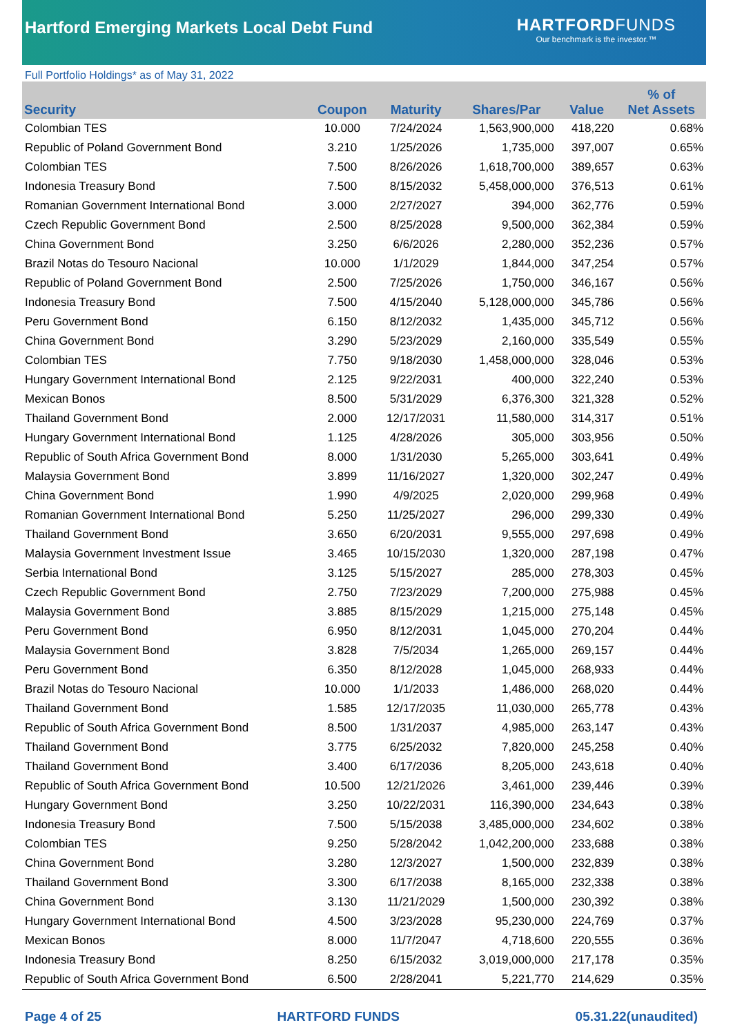Hartford Emerging Markets Local Debt Fund
HARTFORDFUNDS
Our benchmark is the investor.™
Full Portfolio Holdings* as of May 31, 2022
| Security | Coupon | Maturity | Shares/Par | Value | % of Net Assets |
| --- | --- | --- | --- | --- | --- |
| Colombian TES | 10.000 | 7/24/2024 | 1,563,900,000 | 418,220 | 0.68% |
| Republic of Poland Government Bond | 3.210 | 1/25/2026 | 1,735,000 | 397,007 | 0.65% |
| Colombian TES | 7.500 | 8/26/2026 | 1,618,700,000 | 389,657 | 0.63% |
| Indonesia Treasury Bond | 7.500 | 8/15/2032 | 5,458,000,000 | 376,513 | 0.61% |
| Romanian Government International Bond | 3.000 | 2/27/2027 | 394,000 | 362,776 | 0.59% |
| Czech Republic Government Bond | 2.500 | 8/25/2028 | 9,500,000 | 362,384 | 0.59% |
| China Government Bond | 3.250 | 6/6/2026 | 2,280,000 | 352,236 | 0.57% |
| Brazil Notas do Tesouro Nacional | 10.000 | 1/1/2029 | 1,844,000 | 347,254 | 0.57% |
| Republic of Poland Government Bond | 2.500 | 7/25/2026 | 1,750,000 | 346,167 | 0.56% |
| Indonesia Treasury Bond | 7.500 | 4/15/2040 | 5,128,000,000 | 345,786 | 0.56% |
| Peru Government Bond | 6.150 | 8/12/2032 | 1,435,000 | 345,712 | 0.56% |
| China Government Bond | 3.290 | 5/23/2029 | 2,160,000 | 335,549 | 0.55% |
| Colombian TES | 7.750 | 9/18/2030 | 1,458,000,000 | 328,046 | 0.53% |
| Hungary Government International Bond | 2.125 | 9/22/2031 | 400,000 | 322,240 | 0.53% |
| Mexican Bonos | 8.500 | 5/31/2029 | 6,376,300 | 321,328 | 0.52% |
| Thailand Government Bond | 2.000 | 12/17/2031 | 11,580,000 | 314,317 | 0.51% |
| Hungary Government International Bond | 1.125 | 4/28/2026 | 305,000 | 303,956 | 0.50% |
| Republic of South Africa Government Bond | 8.000 | 1/31/2030 | 5,265,000 | 303,641 | 0.49% |
| Malaysia Government Bond | 3.899 | 11/16/2027 | 1,320,000 | 302,247 | 0.49% |
| China Government Bond | 1.990 | 4/9/2025 | 2,020,000 | 299,968 | 0.49% |
| Romanian Government International Bond | 5.250 | 11/25/2027 | 296,000 | 299,330 | 0.49% |
| Thailand Government Bond | 3.650 | 6/20/2031 | 9,555,000 | 297,698 | 0.49% |
| Malaysia Government Investment Issue | 3.465 | 10/15/2030 | 1,320,000 | 287,198 | 0.47% |
| Serbia International Bond | 3.125 | 5/15/2027 | 285,000 | 278,303 | 0.45% |
| Czech Republic Government Bond | 2.750 | 7/23/2029 | 7,200,000 | 275,988 | 0.45% |
| Malaysia Government Bond | 3.885 | 8/15/2029 | 1,215,000 | 275,148 | 0.45% |
| Peru Government Bond | 6.950 | 8/12/2031 | 1,045,000 | 270,204 | 0.44% |
| Malaysia Government Bond | 3.828 | 7/5/2034 | 1,265,000 | 269,157 | 0.44% |
| Peru Government Bond | 6.350 | 8/12/2028 | 1,045,000 | 268,933 | 0.44% |
| Brazil Notas do Tesouro Nacional | 10.000 | 1/1/2033 | 1,486,000 | 268,020 | 0.44% |
| Thailand Government Bond | 1.585 | 12/17/2035 | 11,030,000 | 265,778 | 0.43% |
| Republic of South Africa Government Bond | 8.500 | 1/31/2037 | 4,985,000 | 263,147 | 0.43% |
| Thailand Government Bond | 3.775 | 6/25/2032 | 7,820,000 | 245,258 | 0.40% |
| Thailand Government Bond | 3.400 | 6/17/2036 | 8,205,000 | 243,618 | 0.40% |
| Republic of South Africa Government Bond | 10.500 | 12/21/2026 | 3,461,000 | 239,446 | 0.39% |
| Hungary Government Bond | 3.250 | 10/22/2031 | 116,390,000 | 234,643 | 0.38% |
| Indonesia Treasury Bond | 7.500 | 5/15/2038 | 3,485,000,000 | 234,602 | 0.38% |
| Colombian TES | 9.250 | 5/28/2042 | 1,042,200,000 | 233,688 | 0.38% |
| China Government Bond | 3.280 | 12/3/2027 | 1,500,000 | 232,839 | 0.38% |
| Thailand Government Bond | 3.300 | 6/17/2038 | 8,165,000 | 232,338 | 0.38% |
| China Government Bond | 3.130 | 11/21/2029 | 1,500,000 | 230,392 | 0.38% |
| Hungary Government International Bond | 4.500 | 3/23/2028 | 95,230,000 | 224,769 | 0.37% |
| Mexican Bonos | 8.000 | 11/7/2047 | 4,718,600 | 220,555 | 0.36% |
| Indonesia Treasury Bond | 8.250 | 6/15/2032 | 3,019,000,000 | 217,178 | 0.35% |
| Republic of South Africa Government Bond | 6.500 | 2/28/2041 | 5,221,770 | 214,629 | 0.35% |
Page 4 of 25 HARTFORD FUNDS 05.31.22(unaudited)